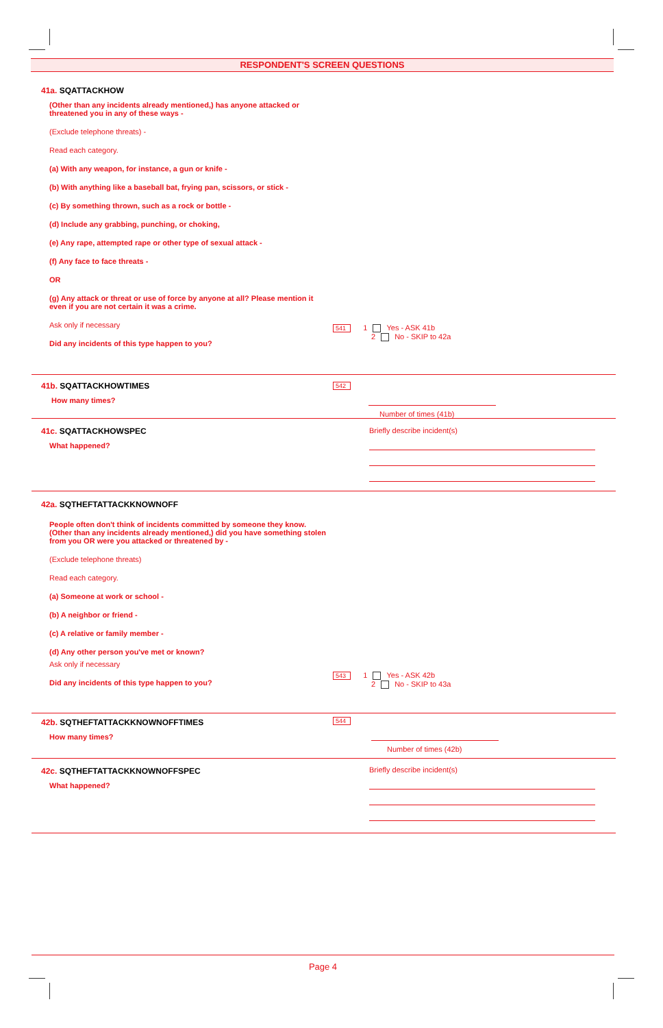RESPONDENT'S SCREEN QUESTIONS
41a. SQATTACKHOW
(Other than any incidents already mentioned,) has anyone attacked or threatened you in any of these ways -
(Exclude telephone threats) -
Read each category.
(a) With any weapon, for instance, a gun or knife -
(b) With anything like a baseball bat, frying pan, scissors, or stick -
(c) By something thrown, such as a rock or bottle -
(d) Include any grabbing, punching, or choking,
(e) Any rape, attempted rape or other type of sexual attack -
(f) Any face to face threats -
OR
(g) Any attack or threat or use of force by anyone at all? Please mention it even if you are not certain it was a crime.
Ask only if necessary
Did any incidents of this type happen to you?
541 1 Yes - ASK 41b
2 No - SKIP to 42a
41b. SQATTACKHOWTIMES
How many times?
542
Number of times (41b)
41c. SQATTACKHOWSPEC
What happened?
Briefly describe incident(s)
42a. SQTHEFTATTACKKNOWNOFF
People often don't think of incidents committed by someone they know. (Other than any incidents already mentioned,) did you have something stolen from you OR were you attacked or threatened by -
(Exclude telephone threats)
Read each category.
(a) Someone at work or school -
(b) A neighbor or friend -
(c) A relative or family member -
(d) Any other person you've met or known?
Ask only if necessary
Did any incidents of this type happen to you?
543 1 Yes - ASK 42b
2 No - SKIP to 43a
42b. SQTHEFTATTACKKNOWNOFFTIMES
How many times?
544
Number of times (42b)
42c. SQTHEFTATTACKKNOWNOFFSPEC
What happened?
Briefly describe incident(s)
Page 4